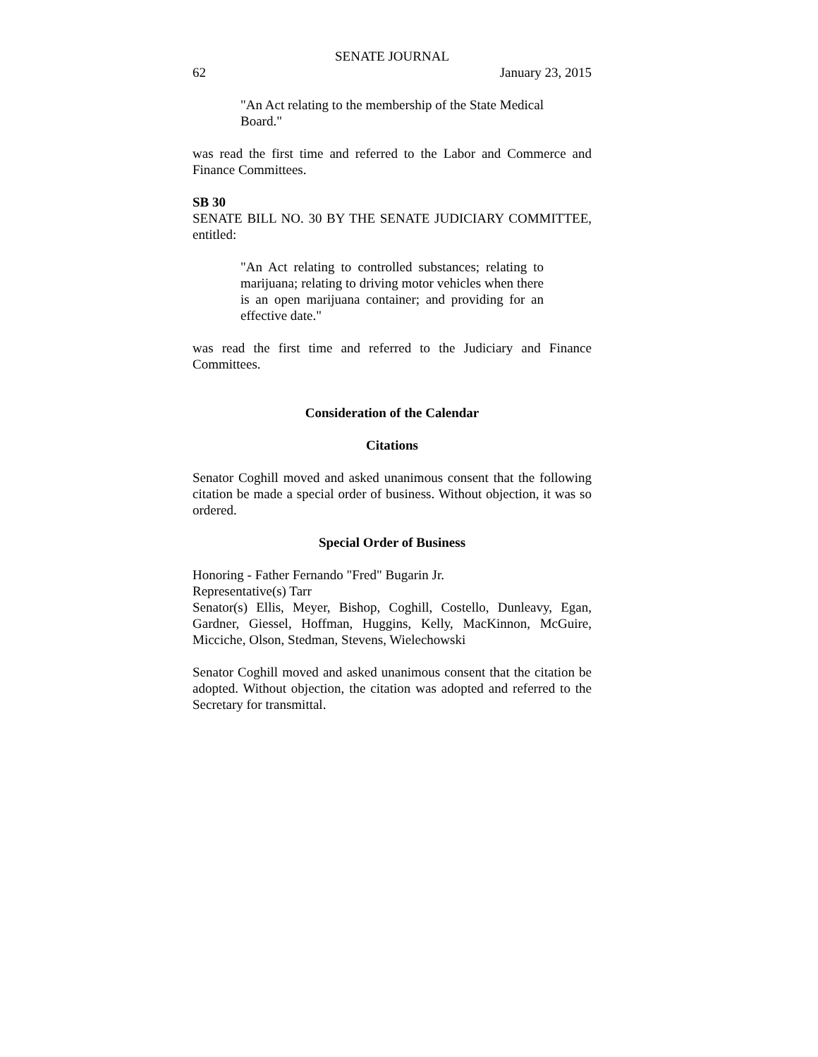SENATE JOURNAL
62 January 23, 2015
"An Act relating to the membership of the State Medical Board."
was read the first time and referred to the Labor and Commerce and Finance Committees.
SB 30
SENATE BILL NO. 30 BY THE SENATE JUDICIARY COMMITTEE, entitled:
"An Act relating to controlled substances; relating to marijuana; relating to driving motor vehicles when there is an open marijuana container; and providing for an effective date."
was read the first time and referred to the Judiciary and Finance Committees.
Consideration of the Calendar
Citations
Senator Coghill moved and asked unanimous consent that the following citation be made a special order of business. Without objection, it was so ordered.
Special Order of Business
Honoring - Father Fernando "Fred" Bugarin Jr.
Representative(s) Tarr
Senator(s) Ellis, Meyer, Bishop, Coghill, Costello, Dunleavy, Egan, Gardner, Giessel, Hoffman, Huggins, Kelly, MacKinnon, McGuire, Micciche, Olson, Stedman, Stevens, Wielechowski
Senator Coghill moved and asked unanimous consent that the citation be adopted. Without objection, the citation was adopted and referred to the Secretary for transmittal.